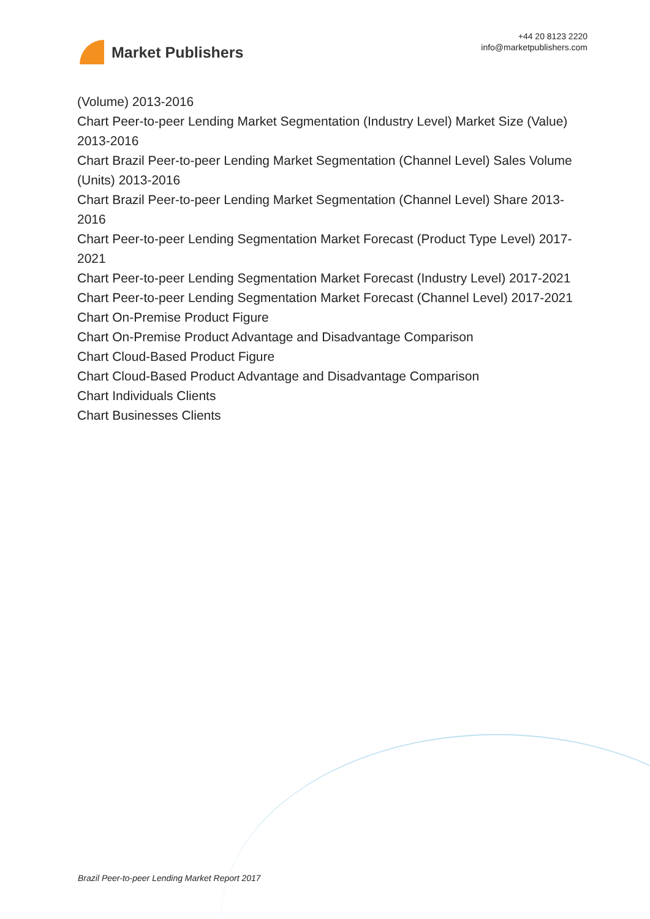Market Publishers
+44 20 8123 2220
info@marketpublishers.com
(Volume) 2013-2016
Chart Peer-to-peer Lending Market Segmentation (Industry Level) Market Size (Value) 2013-2016
Chart Brazil Peer-to-peer Lending Market Segmentation (Channel Level) Sales Volume (Units) 2013-2016
Chart Brazil Peer-to-peer Lending Market Segmentation (Channel Level) Share 2013-2016
Chart Peer-to-peer Lending Segmentation Market Forecast (Product Type Level) 2017-2021
Chart Peer-to-peer Lending Segmentation Market Forecast (Industry Level) 2017-2021
Chart Peer-to-peer Lending Segmentation Market Forecast (Channel Level) 2017-2021
Chart On-Premise Product Figure
Chart On-Premise Product Advantage and Disadvantage Comparison
Chart Cloud-Based Product Figure
Chart Cloud-Based Product Advantage and Disadvantage Comparison
Chart Individuals Clients
Chart Businesses Clients
Brazil Peer-to-peer Lending Market Report 2017